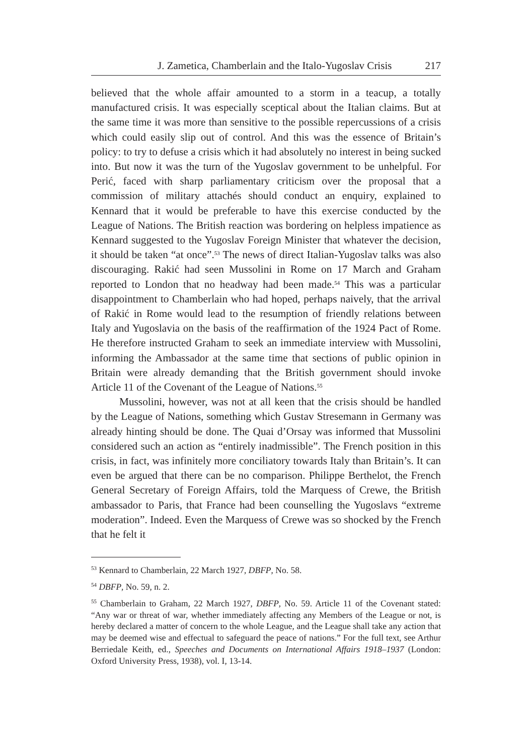J. Zametica, Chamberlain and the Italo-Yugoslav Crisis 217
believed that the whole affair amounted to a storm in a teacup, a totally manufactured crisis. It was especially sceptical about the Italian claims. But at the same time it was more than sensitive to the possible repercussions of a crisis which could easily slip out of control. And this was the essence of Britain’s policy: to try to defuse a crisis which it had absolutely no interest in being sucked into. But now it was the turn of the Yugoslav government to be unhelpful. For Perić, faced with sharp parliamentary criticism over the proposal that a commission of military attachés should conduct an enquiry, explained to Kennard that it would be preferable to have this exercise conducted by the League of Nations. The British reaction was bordering on helpless impatience as Kennard suggested to the Yugoslav Foreign Minister that whatever the decision, it should be taken “at once”.<sup>53</sup> The news of direct Italian-Yugoslav talks was also discouraging. Rakić had seen Mussolini in Rome on 17 March and Graham reported to London that no headway had been made.<sup>54</sup> This was a particular disappointment to Chamberlain who had hoped, perhaps naively, that the arrival of Rakić in Rome would lead to the resumption of friendly relations between Italy and Yugoslavia on the basis of the reaffirmation of the 1924 Pact of Rome. He therefore instructed Graham to seek an immediate interview with Mussolini, informing the Ambassador at the same time that sections of public opinion in Britain were already demanding that the British government should invoke Article 11 of the Covenant of the League of Nations.<sup>55</sup>
Mussolini, however, was not at all keen that the crisis should be handled by the League of Nations, something which Gustav Stresemann in Germany was already hinting should be done. The Quai d’Orsay was informed that Mussolini considered such an action as “entirely inadmissible”. The French position in this crisis, in fact, was infinitely more conciliatory towards Italy than Britain’s. It can even be argued that there can be no comparison. Philippe Berthelot, the French General Secretary of Foreign Affairs, told the Marquess of Crewe, the British ambassador to Paris, that France had been counselling the Yugoslavs “extreme moderation”. Indeed. Even the Marquess of Crewe was so shocked by the French that he felt it
<sup>53</sup> Kennard to Chamberlain, 22 March 1927, DBFP, No. 58.
<sup>54</sup> DBFP, No. 59, n. 2.
<sup>55</sup> Chamberlain to Graham, 22 March 1927, DBFP, No. 59. Article 11 of the Covenant stated: “Any war or threat of war, whether immediately affecting any Members of the League or not, is hereby declared a matter of concern to the whole League, and the League shall take any action that may be deemed wise and effectual to safeguard the peace of nations.” For the full text, see Arthur Berriedale Keith, ed., Speeches and Documents on International Affairs 1918–1937 (London: Oxford University Press, 1938), vol. I, 13-14.